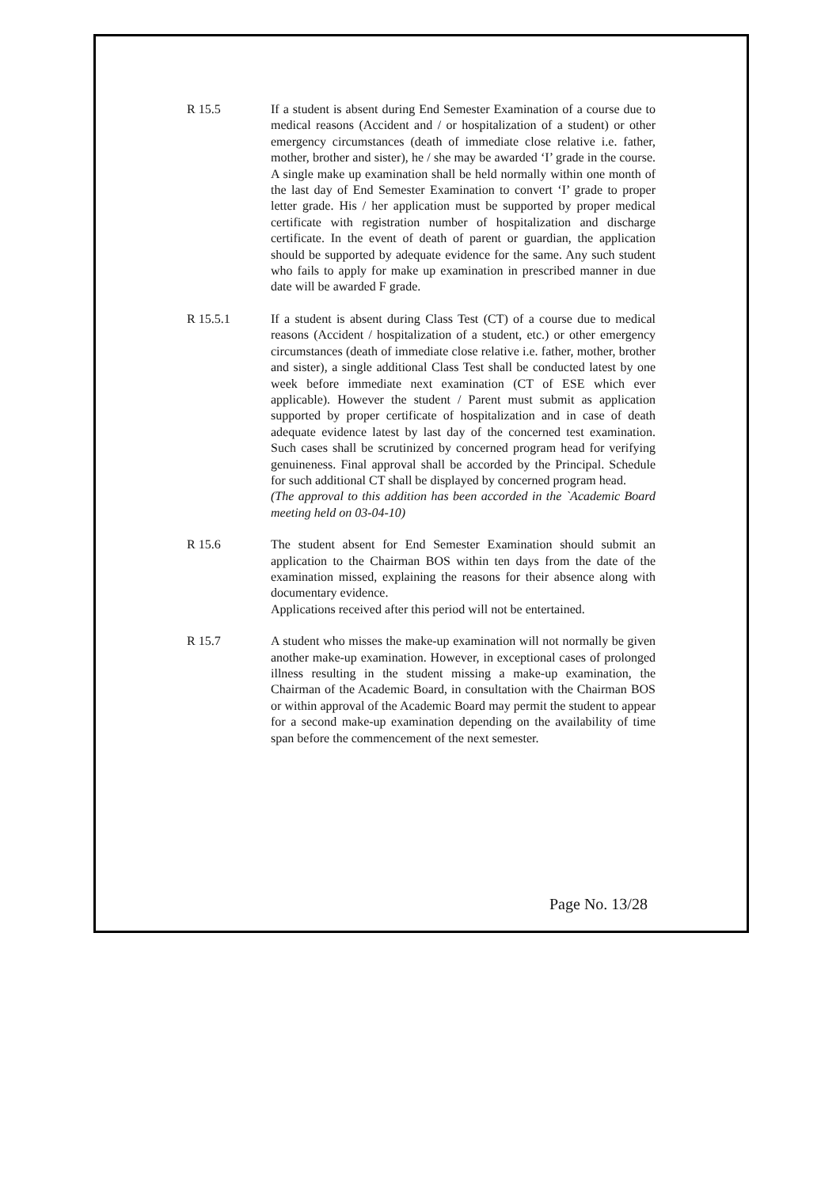R 15.5 If a student is absent during End Semester Examination of a course due to medical reasons (Accident and / or hospitalization of a student) or other emergency circumstances (death of immediate close relative i.e. father, mother, brother and sister), he / she may be awarded ‘I’ grade in the course. A single make up examination shall be held normally within one month of the last day of End Semester Examination to convert ‘I’ grade to proper letter grade. His / her application must be supported by proper medical certificate with registration number of hospitalization and discharge certificate. In the event of death of parent or guardian, the application should be supported by adequate evidence for the same. Any such student who fails to apply for make up examination in prescribed manner in due date will be awarded F grade.
R 15.5.1 If a student is absent during Class Test (CT) of a course due to medical reasons (Accident / hospitalization of a student, etc.) or other emergency circumstances (death of immediate close relative i.e. father, mother, brother and sister), a single additional Class Test shall be conducted latest by one week before immediate next examination (CT of ESE which ever applicable). However the student / Parent must submit as application supported by proper certificate of hospitalization and in case of death adequate evidence latest by last day of the concerned test examination. Such cases shall be scrutinized by concerned program head for verifying genuineness. Final approval shall be accorded by the Principal. Schedule for such additional CT shall be displayed by concerned program head.
(The approval to this addition has been accorded in the `Academic Board meeting held on 03-04-10)
R 15.6 The student absent for End Semester Examination should submit an application to the Chairman BOS within ten days from the date of the examination missed, explaining the reasons for their absence along with documentary evidence.
Applications received after this period will not be entertained.
R 15.7 A student who misses the make-up examination will not normally be given another make-up examination. However, in exceptional cases of prolonged illness resulting in the student missing a make-up examination, the Chairman of the Academic Board, in consultation with the Chairman BOS or within approval of the Academic Board may permit the student to appear for a second make-up examination depending on the availability of time span before the commencement of the next semester.
Page No. 13/28